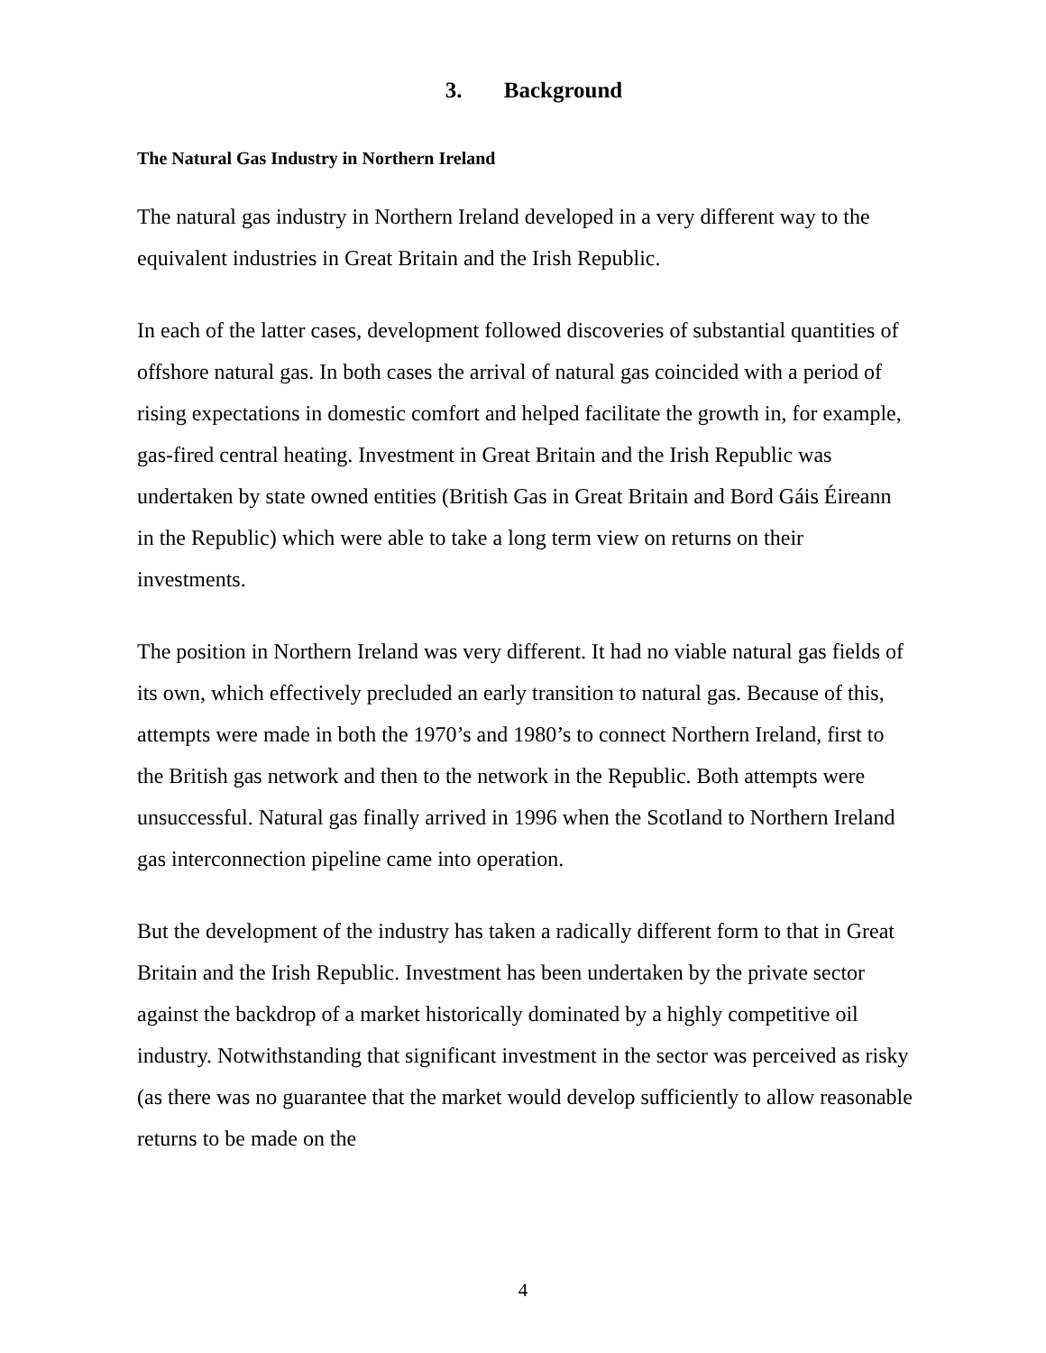3. Background
The Natural Gas Industry in Northern Ireland
The natural gas industry in Northern Ireland developed in a very different way to the equivalent industries in Great Britain and the Irish Republic.
In each of the latter cases, development followed discoveries of substantial quantities of offshore natural gas. In both cases the arrival of natural gas coincided with a period of rising expectations in domestic comfort and helped facilitate the growth in, for example, gas-fired central heating. Investment in Great Britain and the Irish Republic was undertaken by state owned entities (British Gas in Great Britain and Bord Gáis Éireann in the Republic) which were able to take a long term view on returns on their investments.
The position in Northern Ireland was very different. It had no viable natural gas fields of its own, which effectively precluded an early transition to natural gas. Because of this, attempts were made in both the 1970’s and 1980’s to connect Northern Ireland, first to the British gas network and then to the network in the Republic. Both attempts were unsuccessful. Natural gas finally arrived in 1996 when the Scotland to Northern Ireland gas interconnection pipeline came into operation.
But the development of the industry has taken a radically different form to that in Great Britain and the Irish Republic. Investment has been undertaken by the private sector against the backdrop of a market historically dominated by a highly competitive oil industry. Notwithstanding that significant investment in the sector was perceived as risky (as there was no guarantee that the market would develop sufficiently to allow reasonable returns to be made on the
4